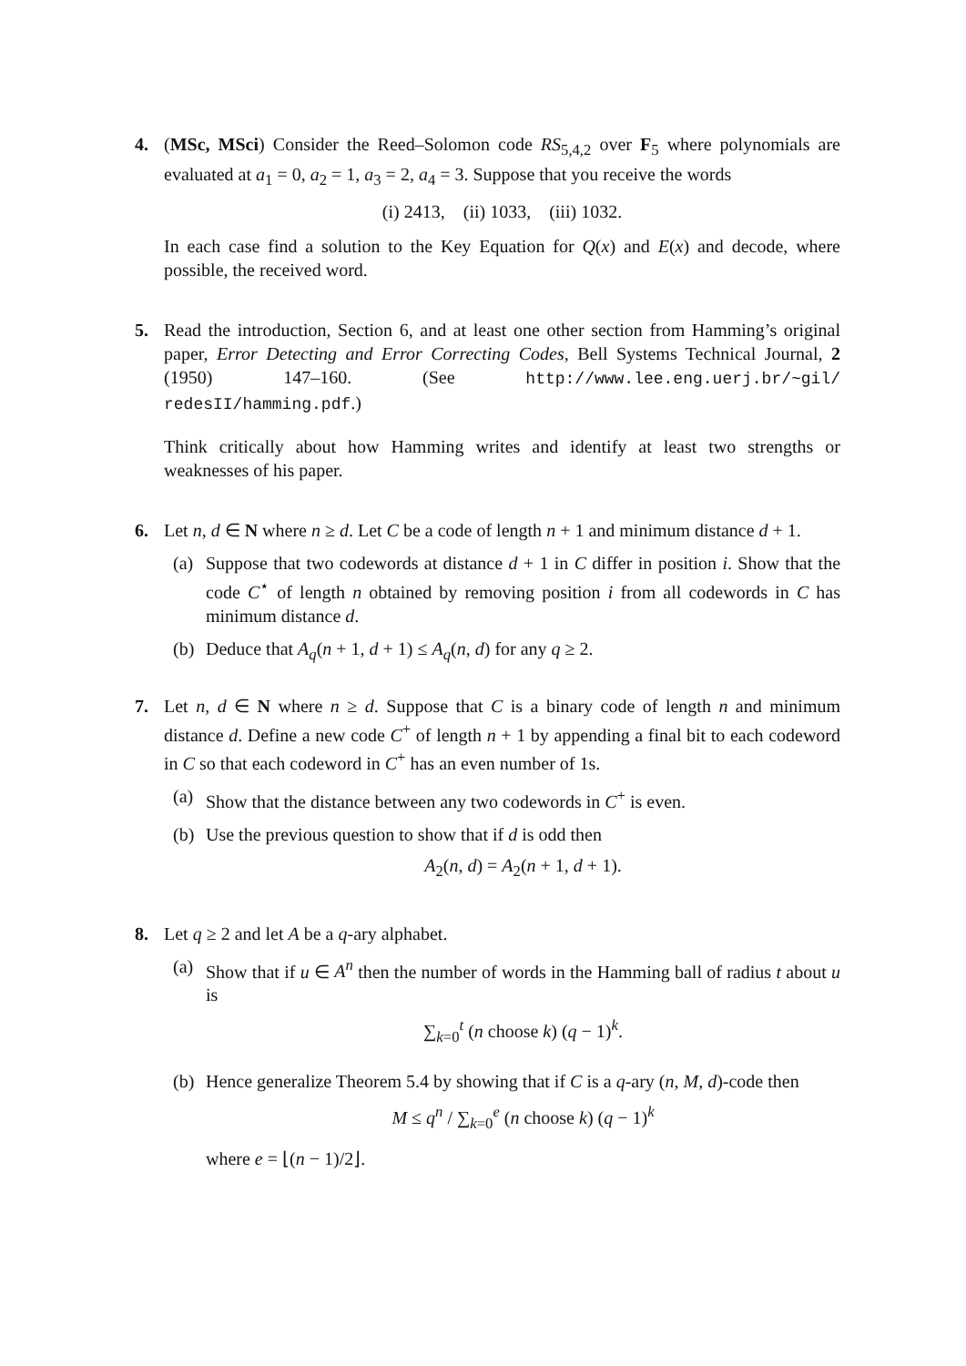4. (MSc, MSci) Consider the Reed–Solomon code RS<sub>5,4,2</sub> over F<sub>5</sub> where polynomials are evaluated at a<sub>1</sub> = 0, a<sub>2</sub> = 1, a<sub>3</sub> = 2, a<sub>4</sub> = 3. Suppose that you receive the words
(i) 2413, (ii) 1033, (iii) 1032.
In each case find a solution to the Key Equation for Q(x) and E(x) and decode, where possible, the received word.
5. Read the introduction, Section 6, and at least one other section from Hamming’s original paper, Error Detecting and Error Correcting Codes, Bell Systems Technical Journal, 2 (1950) 147–160. (See http://www.lee.eng.uerj.br/~gil/ redesII/hamming.pdf.)
Think critically about how Hamming writes and identify at least two strengths or weaknesses of his paper.
6. Let n, d ∈ N where n ≥ d. Let C be a code of length n + 1 and minimum distance d + 1.
(a) Suppose that two codewords at distance d + 1 in C differ in position i. Show that the code C<sup>⋆</sup> of length n obtained by removing position i from all codewords in C has minimum distance d.
(b) Deduce that A<sub>q</sub>(n + 1, d + 1) ≤ A<sub>q</sub>(n, d) for any q ≥ 2.
7. Let n, d ∈ N where n ≥ d. Suppose that C is a binary code of length n and minimum distance d. Define a new code C<sup>+</sup> of length n + 1 by appending a final bit to each codeword in C so that each codeword in C<sup>+</sup> has an even number of 1s.
(a) Show that the distance between any two codewords in C<sup>+</sup> is even.
(b) Use the previous question to show that if d is odd then
A<sub>2</sub>(n, d) = A<sub>2</sub>(n + 1, d + 1).
8. Let q ≥ 2 and let A be a q-ary alphabet.
(a) Show that if u ∈ A<sup>n</sup> then the number of words in the Hamming ball of radius t about u is
∑<sub>k=0</sub><sup>t</sup> (n choose k) (q − 1)<sup>k</sup>.
(b) Hence generalize Theorem 5.4 by showing that if C is a q-ary (n, M, d)-code then
M ≤ q<sup>n</sup> / ∑<sub>k=0</sub><sup>e</sup> (n choose k) (q − 1)<sup>k</sup>
where e = ⌊(n − 1)/2⌋.